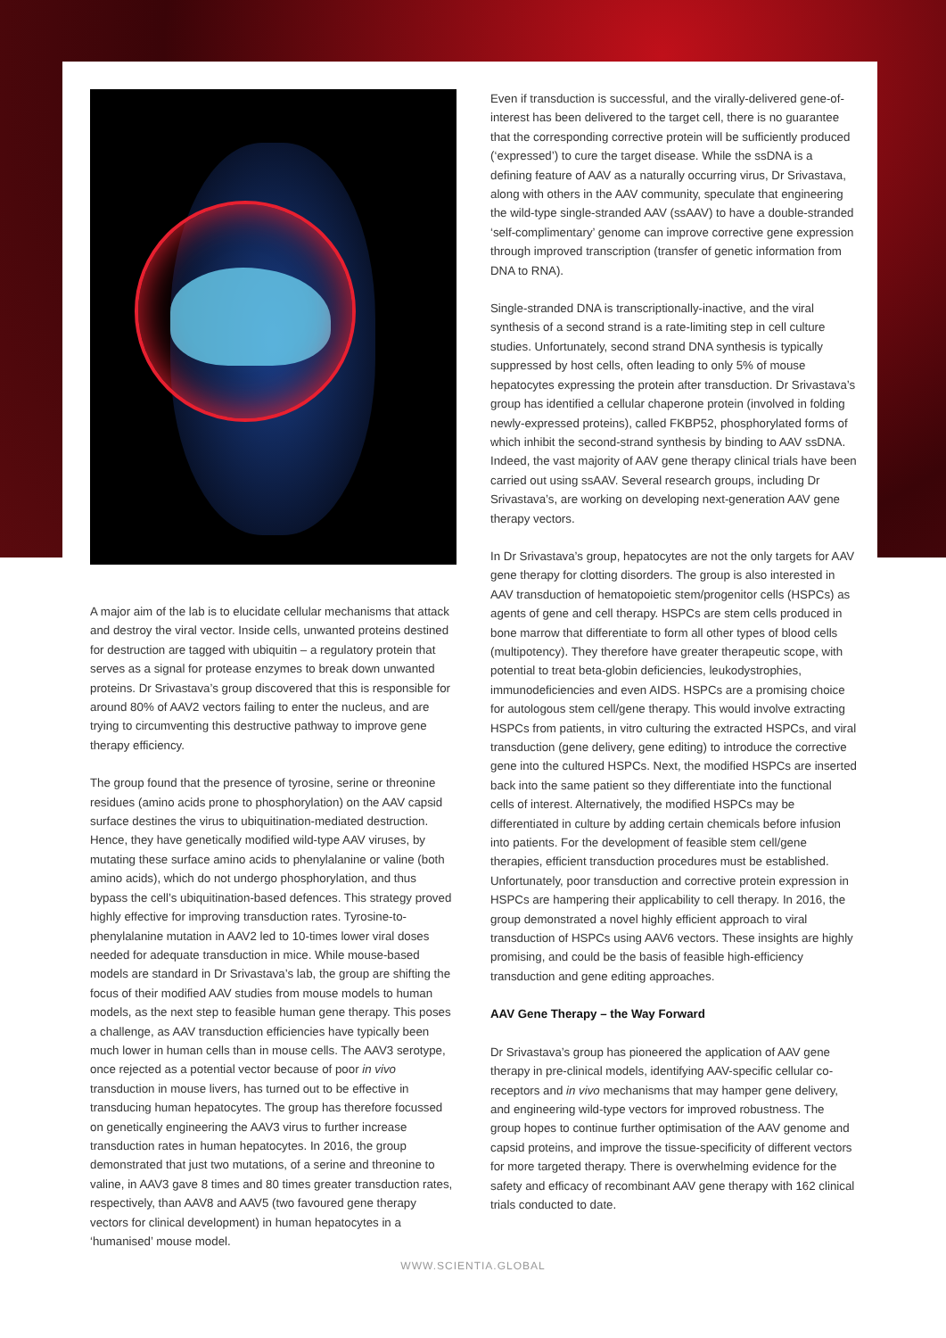A major aim of the lab is to elucidate cellular mechanisms that attack and destroy the viral vector. Inside cells, unwanted proteins destined for destruction are tagged with ubiquitin – a regulatory protein that serves as a signal for protease enzymes to break down unwanted proteins. Dr Srivastava’s group discovered that this is responsible for around 80% of AAV2 vectors failing to enter the nucleus, and are trying to circumventing this destructive pathway to improve gene therapy efficiency.
The group found that the presence of tyrosine, serine or threonine residues (amino acids prone to phosphorylation) on the AAV capsid surface destines the virus to ubiquitination-mediated destruction. Hence, they have genetically modified wild-type AAV viruses, by mutating these surface amino acids to phenylalanine or valine (both amino acids), which do not undergo phosphorylation, and thus bypass the cell’s ubiquitination-based defences. This strategy proved highly effective for improving transduction rates. Tyrosine-to-phenylalanine mutation in AAV2 led to 10-times lower viral doses needed for adequate transduction in mice. While mouse-based models are standard in Dr Srivastava’s lab, the group are shifting the focus of their modified AAV studies from mouse models to human models, as the next step to feasible human gene therapy. This poses a challenge, as AAV transduction efficiencies have typically been much lower in human cells than in mouse cells. The AAV3 serotype, once rejected as a potential vector because of poor in vivo transduction in mouse livers, has turned out to be effective in transducing human hepatocytes. The group has therefore focussed on genetically engineering the AAV3 virus to further increase transduction rates in human hepatocytes. In 2016, the group demonstrated that just two mutations, of a serine and threonine to valine, in AAV3 gave 8 times and 80 times greater transduction rates, respectively, than AAV8 and AAV5 (two favoured gene therapy vectors for clinical development) in human hepatocytes in a ‘humanised’ mouse model.
Even if transduction is successful, and the virally-delivered gene-of-interest has been delivered to the target cell, there is no guarantee that the corresponding corrective protein will be sufficiently produced (‘expressed’) to cure the target disease. While the ssDNA is a defining feature of AAV as a naturally occurring virus, Dr Srivastava, along with others in the AAV community, speculate that engineering the wild-type single-stranded AAV (ssAAV) to have a double-stranded ‘self-complimentary’ genome can improve corrective gene expression through improved transcription (transfer of genetic information from DNA to RNA).
Single-stranded DNA is transcriptionally-inactive, and the viral synthesis of a second strand is a rate-limiting step in cell culture studies. Unfortunately, second strand DNA synthesis is typically suppressed by host cells, often leading to only 5% of mouse hepatocytes expressing the protein after transduction. Dr Srivastava’s group has identified a cellular chaperone protein (involved in folding newly-expressed proteins), called FKBP52, phosphorylated forms of which inhibit the second-strand synthesis by binding to AAV ssDNA. Indeed, the vast majority of AAV gene therapy clinical trials have been carried out using ssAAV. Several research groups, including Dr Srivastava’s, are working on developing next-generation AAV gene therapy vectors.
In Dr Srivastava’s group, hepatocytes are not the only targets for AAV gene therapy for clotting disorders. The group is also interested in AAV transduction of hematopoietic stem/progenitor cells (HSPCs) as agents of gene and cell therapy. HSPCs are stem cells produced in bone marrow that differentiate to form all other types of blood cells (multipotency). They therefore have greater therapeutic scope, with potential to treat beta-globin deficiencies, leukodystrophies, immunodeficiencies and even AIDS. HSPCs are a promising choice for autologous stem cell/gene therapy. This would involve extracting HSPCs from patients, in vitro culturing the extracted HSPCs, and viral transduction (gene delivery, gene editing) to introduce the corrective gene into the cultured HSPCs. Next, the modified HSPCs are inserted back into the same patient so they differentiate into the functional cells of interest. Alternatively, the modified HSPCs may be differentiated in culture by adding certain chemicals before infusion into patients. For the development of feasible stem cell/gene therapies, efficient transduction procedures must be established. Unfortunately, poor transduction and corrective protein expression in HSPCs are hampering their applicability to cell therapy. In 2016, the group demonstrated a novel highly efficient approach to viral transduction of HSPCs using AAV6 vectors. These insights are highly promising, and could be the basis of feasible high-efficiency transduction and gene editing approaches.
AAV Gene Therapy – the Way Forward
Dr Srivastava’s group has pioneered the application of AAV gene therapy in pre-clinical models, identifying AAV-specific cellular co-receptors and in vivo mechanisms that may hamper gene delivery, and engineering wild-type vectors for improved robustness. The group hopes to continue further optimisation of the AAV genome and capsid proteins, and improve the tissue-specificity of different vectors for more targeted therapy. There is overwhelming evidence for the safety and efficacy of recombinant AAV gene therapy with 162 clinical trials conducted to date.
WWW.SCIENTIA.GLOBAL